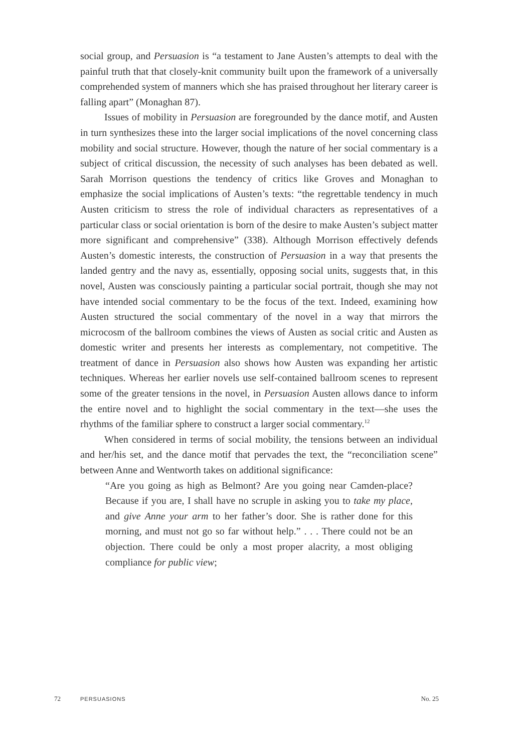social group, and Persuasion is “a testament to Jane Austen’s attempts to deal with the painful truth that that closely-knit community built upon the framework of a universally comprehended system of manners which she has praised throughout her literary career is falling apart” (Monaghan 87).
Issues of mobility in Persuasion are foregrounded by the dance motif, and Austen in turn synthesizes these into the larger social implications of the novel concerning class mobility and social structure. However, though the nature of her social commentary is a subject of critical discussion, the necessity of such analyses has been debated as well. Sarah Morrison questions the tendency of critics like Groves and Monaghan to emphasize the social implications of Austen’s texts: “the regrettable tendency in much Austen criticism to stress the role of individual characters as representatives of a particular class or social orientation is born of the desire to make Austen’s subject matter more significant and comprehensive” (338). Although Morrison effectively defends Austen’s domestic interests, the construction of Persuasion in a way that presents the landed gentry and the navy as, essentially, opposing social units, suggests that, in this novel, Austen was consciously painting a particular social portrait, though she may not have intended social commentary to be the focus of the text. Indeed, examining how Austen structured the social commentary of the novel in a way that mirrors the microcosm of the ballroom combines the views of Austen as social critic and Austen as domestic writer and presents her interests as complementary, not competitive. The treatment of dance in Persuasion also shows how Austen was expanding her artistic techniques. Whereas her earlier novels use self-contained ballroom scenes to represent some of the greater tensions in the novel, in Persuasion Austen allows dance to inform the entire novel and to highlight the social commentary in the text—she uses the rhythms of the familiar sphere to construct a larger social commentary.<sup>12</sup>
When considered in terms of social mobility, the tensions between an individual and her/his set, and the dance motif that pervades the text, the “reconciliation scene” between Anne and Wentworth takes on additional significance:
“Are you going as high as Belmont? Are you going near Camden-place? Because if you are, I shall have no scruple in asking you to take my place, and give Anne your arm to her father’s door. She is rather done for this morning, and must not go so far without help.” . . . There could not be an objection. There could be only a most proper alacrity, a most obliging compliance for public view;
72 PERSUASIONS No. 25